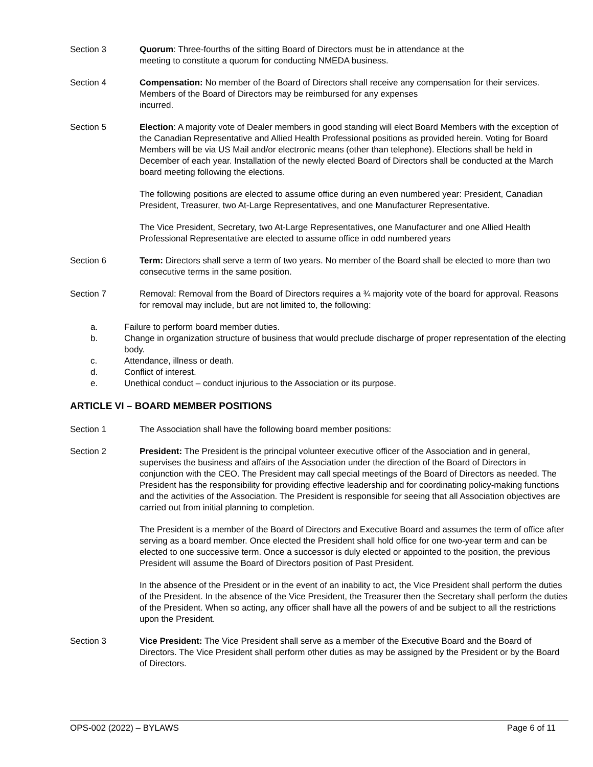Section 3 Quorum: Three-fourths of the sitting Board of Directors must be in attendance at the
meeting to constitute a quorum for conducting NMEDA business.
Section 4 Compensation: No member of the Board of Directors shall receive any compensation for their services. Members of the Board of Directors may be reimbursed for any expenses
incurred.
Section 5 Election: A majority vote of Dealer members in good standing will elect Board Members with the exception of the Canadian Representative and Allied Health Professional positions as provided herein. Voting for Board Members will be via US Mail and/or electronic means (other than telephone). Elections shall be held in December of each year. Installation of the newly elected Board of Directors shall be conducted at the March board meeting following the elections.
The following positions are elected to assume office during an even numbered year: President, Canadian President, Treasurer, two At-Large Representatives, and one Manufacturer Representative.
The Vice President, Secretary, two At-Large Representatives, one Manufacturer and one Allied Health Professional Representative are elected to assume office in odd numbered years
Section 6 Term: Directors shall serve a term of two years. No member of the Board shall be elected to more than two consecutive terms in the same position.
Section 7 Removal: Removal from the Board of Directors requires a ¾ majority vote of the board for approval. Reasons for removal may include, but are not limited to, the following:
a. Failure to perform board member duties.
b. Change in organization structure of business that would preclude discharge of proper representation of the electing body.
c. Attendance, illness or death.
d. Conflict of interest.
e. Unethical conduct – conduct injurious to the Association or its purpose.
ARTICLE VI – BOARD MEMBER POSITIONS
Section 1 The Association shall have the following board member positions:
Section 2 President: The President is the principal volunteer executive officer of the Association and in general, supervises the business and affairs of the Association under the direction of the Board of Directors in conjunction with the CEO. The President may call special meetings of the Board of Directors as needed. The President has the responsibility for providing effective leadership and for coordinating policy-making functions and the activities of the Association. The President is responsible for seeing that all Association objectives are carried out from initial planning to completion.
The President is a member of the Board of Directors and Executive Board and assumes the term of office after serving as a board member. Once elected the President shall hold office for one two-year term and can be elected to one successive term. Once a successor is duly elected or appointed to the position, the previous President will assume the Board of Directors position of Past President.
In the absence of the President or in the event of an inability to act, the Vice President shall perform the duties of the President. In the absence of the Vice President, the Treasurer then the Secretary shall perform the duties of the President. When so acting, any officer shall have all the powers of and be subject to all the restrictions upon the President.
Section 3 Vice President: The Vice President shall serve as a member of the Executive Board and the Board of Directors. The Vice President shall perform other duties as may be assigned by the President or by the Board of Directors.
OPS-002 (2022) – BYLAWS Page 6 of 11